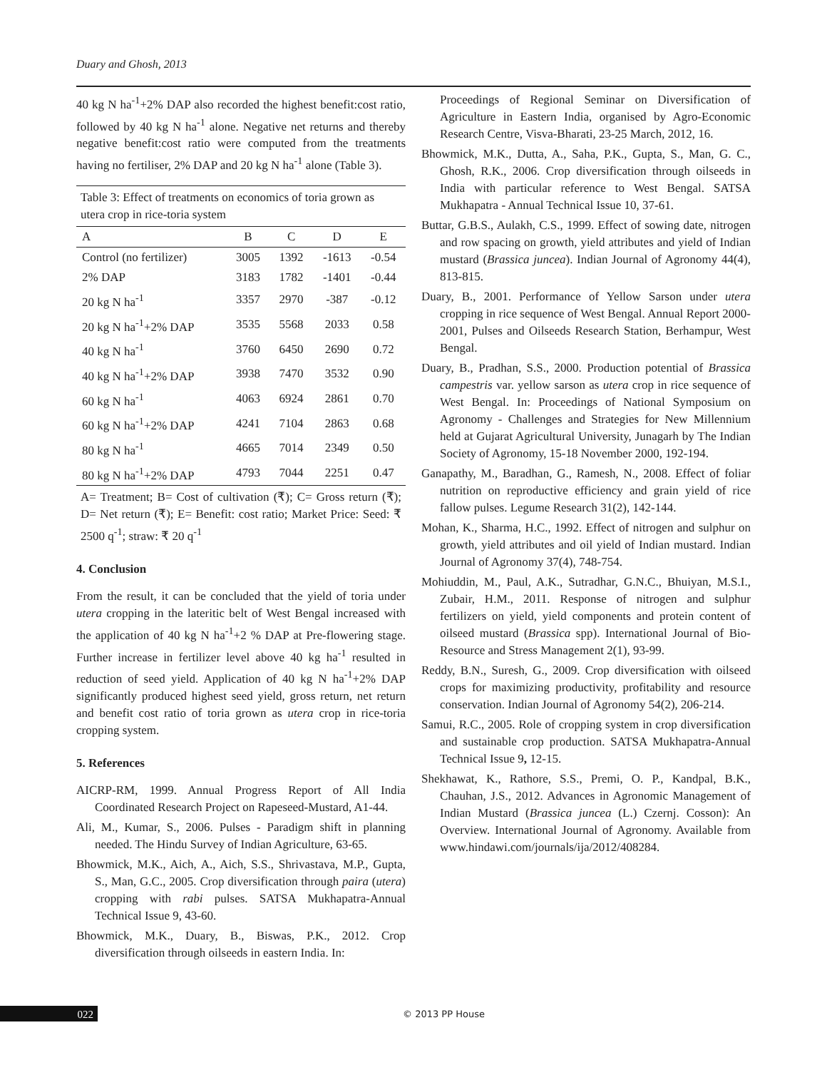Duary and Ghosh, 2013
40 kg N ha<sup>-1</sup>+2% DAP also recorded the highest benefit:cost ratio, followed by 40 kg N ha<sup>-1</sup> alone. Negative net returns and thereby negative benefit:cost ratio were computed from the treatments having no fertiliser, 2% DAP and 20 kg N ha<sup>-1</sup> alone (Table 3).
Table 3: Effect of treatments on economics of toria grown as utera crop in rice-toria system
| A | B | C | D | E |
| --- | --- | --- | --- | --- |
| Control (no fertilizer) | 3005 | 1392 | -1613 | -0.54 |
| 2% DAP | 3183 | 1782 | -1401 | -0.44 |
| 20 kg N ha<sup>-1</sup> | 3357 | 2970 | -387 | -0.12 |
| 20 kg N ha<sup>-1</sup>+2% DAP | 3535 | 5568 | 2033 | 0.58 |
| 40 kg N ha<sup>-1</sup> | 3760 | 6450 | 2690 | 0.72 |
| 40 kg N ha<sup>-1</sup>+2% DAP | 3938 | 7470 | 3532 | 0.90 |
| 60 kg N ha<sup>-1</sup> | 4063 | 6924 | 2861 | 0.70 |
| 60 kg N ha<sup>-1</sup>+2% DAP | 4241 | 7104 | 2863 | 0.68 |
| 80 kg N ha<sup>-1</sup> | 4665 | 7014 | 2349 | 0.50 |
| 80 kg N ha<sup>-1</sup>+2% DAP | 4793 | 7044 | 2251 | 0.47 |
A= Treatment; B= Cost of cultivation (₹); C= Gross return (₹); D= Net return (₹); E= Benefit: cost ratio; Market Price: Seed: ₹ 2500 q<sup>-1</sup>; straw: ₹ 20 q<sup>-1</sup>
4. Conclusion
From the result, it can be concluded that the yield of toria under utera cropping in the lateritic belt of West Bengal increased with the application of 40 kg N ha<sup>-1</sup>+2 % DAP at Pre-flowering stage. Further increase in fertilizer level above 40 kg ha<sup>-1</sup> resulted in reduction of seed yield. Application of 40 kg N ha<sup>-1</sup>+2% DAP significantly produced highest seed yield, gross return, net return and benefit cost ratio of toria grown as utera crop in rice-toria cropping system.
5. References
AICRP-RM, 1999. Annual Progress Report of All India Coordinated Research Project on Rapeseed-Mustard, A1-44.
Ali, M., Kumar, S., 2006. Pulses - Paradigm shift in planning needed. The Hindu Survey of Indian Agriculture, 63-65.
Bhowmick, M.K., Aich, A., Aich, S.S., Shrivastava, M.P., Gupta, S., Man, G.C., 2005. Crop diversification through paira (utera) cropping with rabi pulses. SATSA Mukhapatra-Annual Technical Issue 9, 43-60.
Bhowmick, M.K., Duary, B., Biswas, P.K., 2012. Crop diversification through oilseeds in eastern India. In:
Proceedings of Regional Seminar on Diversification of Agriculture in Eastern India, organised by Agro-Economic Research Centre, Visva-Bharati, 23-25 March, 2012, 16.
Bhowmick, M.K., Dutta, A., Saha, P.K., Gupta, S., Man, G. C., Ghosh, R.K., 2006. Crop diversification through oilseeds in India with particular reference to West Bengal. SATSA Mukhapatra - Annual Technical Issue 10, 37-61.
Buttar, G.B.S., Aulakh, C.S., 1999. Effect of sowing date, nitrogen and row spacing on growth, yield attributes and yield of Indian mustard (Brassica juncea). Indian Journal of Agronomy 44(4), 813-815.
Duary, B., 2001. Performance of Yellow Sarson under utera cropping in rice sequence of West Bengal. Annual Report 2000-2001, Pulses and Oilseeds Research Station, Berhampur, West Bengal.
Duary, B., Pradhan, S.S., 2000. Production potential of Brassica campestris var. yellow sarson as utera crop in rice sequence of West Bengal. In: Proceedings of National Symposium on Agronomy - Challenges and Strategies for New Millennium held at Gujarat Agricultural University, Junagarh by The Indian Society of Agronomy, 15-18 November 2000, 192-194.
Ganapathy, M., Baradhan, G., Ramesh, N., 2008. Effect of foliar nutrition on reproductive efficiency and grain yield of rice fallow pulses. Legume Research 31(2), 142-144.
Mohan, K., Sharma, H.C., 1992. Effect of nitrogen and sulphur on growth, yield attributes and oil yield of Indian mustard. Indian Journal of Agronomy 37(4), 748-754.
Mohiuddin, M., Paul, A.K., Sutradhar, G.N.C., Bhuiyan, M.S.I., Zubair, H.M., 2011. Response of nitrogen and sulphur fertilizers on yield, yield components and protein content of oilseed mustard (Brassica spp). International Journal of Bio-Resource and Stress Management 2(1), 93-99.
Reddy, B.N., Suresh, G., 2009. Crop diversification with oilseed crops for maximizing productivity, profitability and resource conservation. Indian Journal of Agronomy 54(2), 206-214.
Samui, R.C., 2005. Role of cropping system in crop diversification and sustainable crop production. SATSA Mukhapatra-Annual Technical Issue 9, 12-15.
Shekhawat, K., Rathore, S.S., Premi, O. P., Kandpal, B.K., Chauhan, J.S., 2012. Advances in Agronomic Management of Indian Mustard (Brassica juncea (L.) Czernj. Cosson): An Overview. International Journal of Agronomy. Available from www.hindawi.com/journals/ija/2012/408284.
022 © 2013 PP House